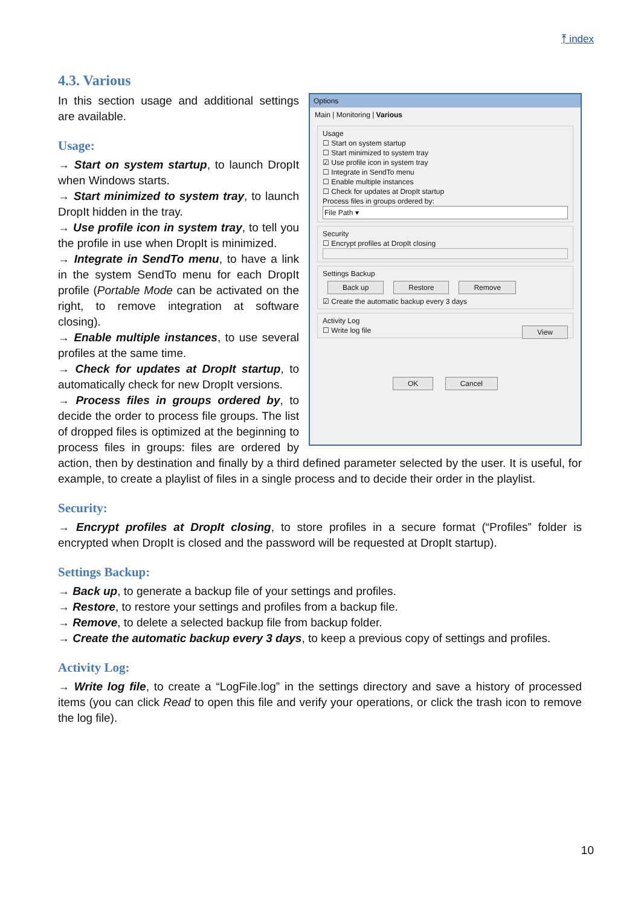⤒ index
4.3. Various
Options
Main | Monitoring | Various
Usage
☐ Start on system startup
☐ Start minimized to system tray
☑ Use profile icon in system tray
☐ Integrate in SendTo menu
☐ Enable multiple instances
☐ Check for updates at DropIt startup
Process files in groups ordered by:
File Path ▾
Security
☐ Encrypt profiles at DropIt closing
Settings Backup
Back up Restore Remove
☑ Create the automatic backup every 3 days
Activity Log
☐ Write log file View
OK Cancel
In this section usage and additional settings are available.
Usage:
→ Start on system startup, to launch DropIt when Windows starts.
→ Start minimized to system tray, to launch DropIt hidden in the tray.
→ Use profile icon in system tray, to tell you the profile in use when DropIt is minimized.
→ Integrate in SendTo menu, to have a link in the system SendTo menu for each DropIt profile (Portable Mode can be activated on the right, to remove integration at software closing).
→ Enable multiple instances, to use several profiles at the same time.
→ Check for updates at DropIt startup, to automatically check for new DropIt versions.
→ Process files in groups ordered by, to decide the order to process file groups. The list of dropped files is optimized at the beginning to process files in groups: files are ordered by action, then by destination and finally by a third defined parameter selected by the user. It is useful, for example, to create a playlist of files in a single process and to decide their order in the playlist.
Security:
→ Encrypt profiles at DropIt closing, to store profiles in a secure format (“Profiles” folder is encrypted when DropIt is closed and the password will be requested at DropIt startup).
Settings Backup:
→ Back up, to generate a backup file of your settings and profiles.
→ Restore, to restore your settings and profiles from a backup file.
→ Remove, to delete a selected backup file from backup folder.
→ Create the automatic backup every 3 days, to keep a previous copy of settings and profiles.
Activity Log:
→ Write log file, to create a “LogFile.log” in the settings directory and save a history of processed items (you can click Read to open this file and verify your operations, or click the trash icon to remove the log file).
10